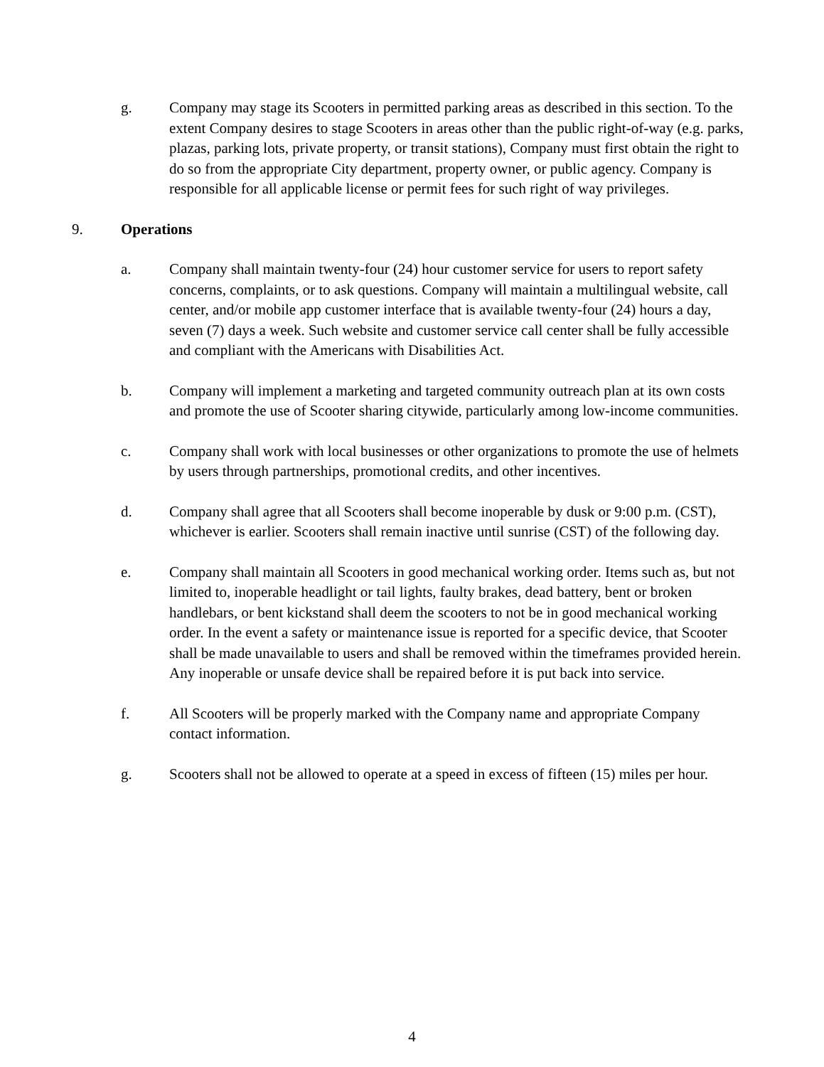g. Company may stage its Scooters in permitted parking areas as described in this section. To the extent Company desires to stage Scooters in areas other than the public right-of-way (e.g. parks, plazas, parking lots, private property, or transit stations), Company must first obtain the right to do so from the appropriate City department, property owner, or public agency. Company is responsible for all applicable license or permit fees for such right of way privileges.
9. Operations
a. Company shall maintain twenty-four (24) hour customer service for users to report safety concerns, complaints, or to ask questions. Company will maintain a multilingual website, call center, and/or mobile app customer interface that is available twenty-four (24) hours a day, seven (7) days a week. Such website and customer service call center shall be fully accessible and compliant with the Americans with Disabilities Act.
b. Company will implement a marketing and targeted community outreach plan at its own costs and promote the use of Scooter sharing citywide, particularly among low-income communities.
c. Company shall work with local businesses or other organizations to promote the use of helmets by users through partnerships, promotional credits, and other incentives.
d. Company shall agree that all Scooters shall become inoperable by dusk or 9:00 p.m. (CST), whichever is earlier. Scooters shall remain inactive until sunrise (CST) of the following day.
e. Company shall maintain all Scooters in good mechanical working order. Items such as, but not limited to, inoperable headlight or tail lights, faulty brakes, dead battery, bent or broken handlebars, or bent kickstand shall deem the scooters to not be in good mechanical working order. In the event a safety or maintenance issue is reported for a specific device, that Scooter shall be made unavailable to users and shall be removed within the timeframes provided herein. Any inoperable or unsafe device shall be repaired before it is put back into service.
f. All Scooters will be properly marked with the Company name and appropriate Company contact information.
g. Scooters shall not be allowed to operate at a speed in excess of fifteen (15) miles per hour.
4